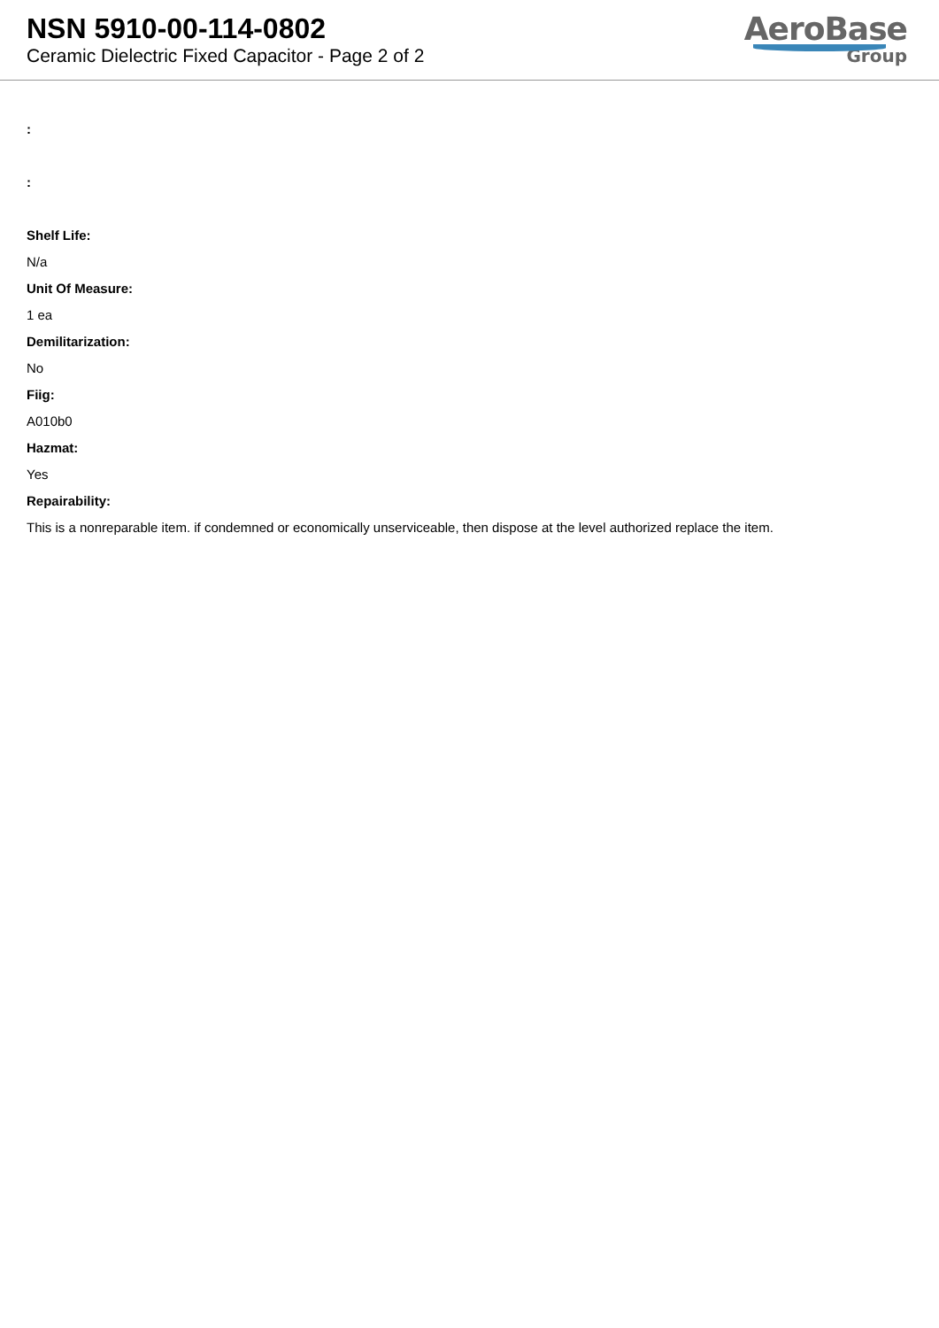NSN 5910-00-114-0802
Ceramic Dielectric Fixed Capacitor - Page 2 of 2
AeroBase
Group
:
:
Shelf Life:
N/a
Unit Of Measure:
1 ea
Demilitarization:
No
Fiig:
A010b0
Hazmat:
Yes
Repairability:
This is a nonreparable item. if condemned or economically unserviceable, then dispose at the level authorized replace the item.